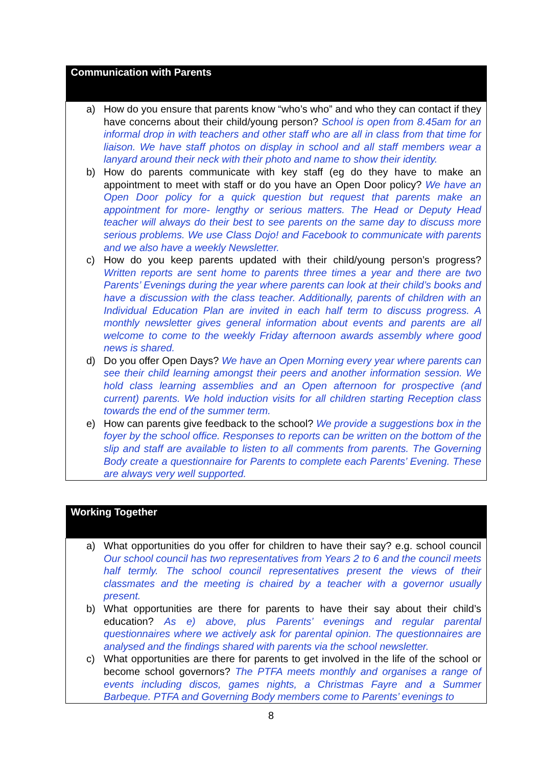| Communication with Parents |
| --- |
| a) How do you ensure that parents know “who’s who” and who they can contact if they have concerns about their child/young person? School is open from 8.45am for an informal drop in with teachers and other staff who are all in class from that time for liaison. We have staff photos on display in school and all staff members wear a lanyard around their neck with their photo and name to show their identity. b) How do parents communicate with key staff (eg do they have to make an appointment to meet with staff or do you have an Open Door policy? We have an Open Door policy for a quick question but request that parents make an appointment for more- lengthy or serious matters. The Head or Deputy Head teacher will always do their best to see parents on the same day to discuss more serious problems. We use Class Dojo! and Facebook to communicate with parents and we also have a weekly Newsletter. c) How do you keep parents updated with their child/young person’s progress? Written reports are sent home to parents three times a year and there are two Parents’ Evenings during the year where parents can look at their child’s books and have a discussion with the class teacher. Additionally, parents of children with an Individual Education Plan are invited in each half term to discuss progress. A monthly newsletter gives general information about events and parents are all welcome to come to the weekly Friday afternoon awards assembly where good news is shared. d) Do you offer Open Days? We have an Open Morning every year where parents can see their child learning amongst their peers and another information session. We hold class learning assemblies and an Open afternoon for prospective (and current) parents. We hold induction visits for all children starting Reception class towards the end of the summer term. e) How can parents give feedback to the school? We provide a suggestions box in the foyer by the school office. Responses to reports can be written on the bottom of the slip and staff are available to listen to all comments from parents. The Governing Body create a questionnaire for Parents to complete each Parents’ Evening. These are always very well supported. |
| Working Together |
| --- |
| a) What opportunities do you offer for children to have their say? e.g. school council Our school council has two representatives from Years 2 to 6 and the council meets half termly. The school council representatives present the views of their classmates and the meeting is chaired by a teacher with a governor usually present. b) What opportunities are there for parents to have their say about their child’s education? As e) above, plus Parents’ evenings and regular parental questionnaires where we actively ask for parental opinion. The questionnaires are analysed and the findings shared with parents via the school newsletter. c) What opportunities are there for parents to get involved in the life of the school or become school governors? The PTFA meets monthly and organises a range of events including discos, games nights, a Christmas Fayre and a Summer Barbeque. PTFA and Governing Body members come to Parents’ evenings to |
8